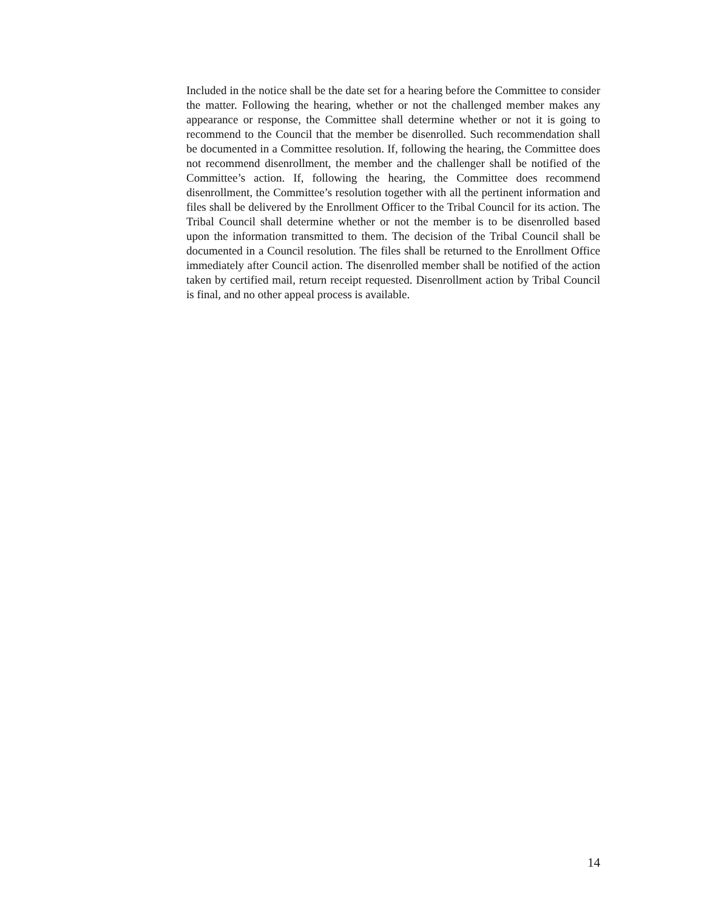Included in the notice shall be the date set for a hearing before the Committee to consider the matter. Following the hearing, whether or not the challenged member makes any appearance or response, the Committee shall determine whether or not it is going to recommend to the Council that the member be disenrolled. Such recommendation shall be documented in a Committee resolution. If, following the hearing, the Committee does not recommend disenrollment, the member and the challenger shall be notified of the Committee’s action. If, following the hearing, the Committee does recommend disenrollment, the Committee’s resolution together with all the pertinent information and files shall be delivered by the Enrollment Officer to the Tribal Council for its action. The Tribal Council shall determine whether or not the member is to be disenrolled based upon the information transmitted to them. The decision of the Tribal Council shall be documented in a Council resolution. The files shall be returned to the Enrollment Office immediately after Council action. The disenrolled member shall be notified of the action taken by certified mail, return receipt requested. Disenrollment action by Tribal Council is final, and no other appeal process is available.
14